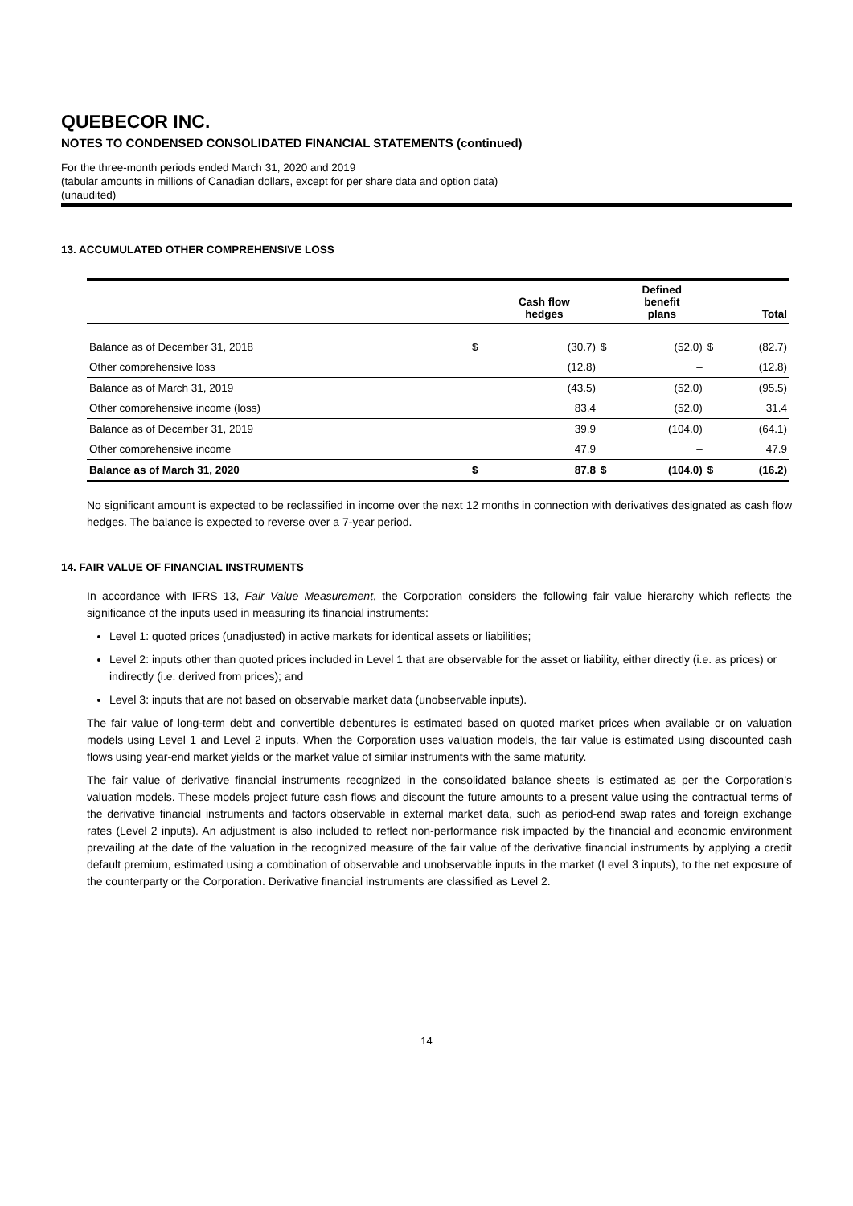QUEBECOR INC.
NOTES TO CONDENSED CONSOLIDATED FINANCIAL STATEMENTS (continued)
For the three-month periods ended March 31, 2020 and 2019
(tabular amounts in millions of Canadian dollars, except for per share data and option data)
(unaudited)
13. ACCUMULATED OTHER COMPREHENSIVE LOSS
| | | Cash flow hedges | | Defined benefit plans | | Total |
| --- | --- | --- | --- | --- | --- | --- |
| Balance as of December 31, 2018 | $ | (30.7) | $ | (52.0) | $ | (82.7) |
| Other comprehensive loss | | (12.8) | | – | | (12.8) |
| Balance as of March 31, 2019 | | (43.5) | | (52.0) | | (95.5) |
| Other comprehensive income (loss) | | 83.4 | | (52.0) | | 31.4 |
| Balance as of December 31, 2019 | | 39.9 | | (104.0) | | (64.1) |
| Other comprehensive income | | 47.9 | | – | | 47.9 |
| Balance as of March 31, 2020 | $ | 87.8 | $ | (104.0) | $ | (16.2) |
No significant amount is expected to be reclassified in income over the next 12 months in connection with derivatives designated as cash flow hedges. The balance is expected to reverse over a 7-year period.
14. FAIR VALUE OF FINANCIAL INSTRUMENTS
In accordance with IFRS 13, Fair Value Measurement, the Corporation considers the following fair value hierarchy which reflects the significance of the inputs used in measuring its financial instruments:
Level 1: quoted prices (unadjusted) in active markets for identical assets or liabilities;
Level 2: inputs other than quoted prices included in Level 1 that are observable for the asset or liability, either directly (i.e. as prices) or indirectly (i.e. derived from prices); and
Level 3: inputs that are not based on observable market data (unobservable inputs).
The fair value of long-term debt and convertible debentures is estimated based on quoted market prices when available or on valuation models using Level 1 and Level 2 inputs. When the Corporation uses valuation models, the fair value is estimated using discounted cash flows using year-end market yields or the market value of similar instruments with the same maturity.
The fair value of derivative financial instruments recognized in the consolidated balance sheets is estimated as per the Corporation’s valuation models. These models project future cash flows and discount the future amounts to a present value using the contractual terms of the derivative financial instruments and factors observable in external market data, such as period-end swap rates and foreign exchange rates (Level 2 inputs). An adjustment is also included to reflect non-performance risk impacted by the financial and economic environment prevailing at the date of the valuation in the recognized measure of the fair value of the derivative financial instruments by applying a credit default premium, estimated using a combination of observable and unobservable inputs in the market (Level 3 inputs), to the net exposure of the counterparty or the Corporation. Derivative financial instruments are classified as Level 2.
14